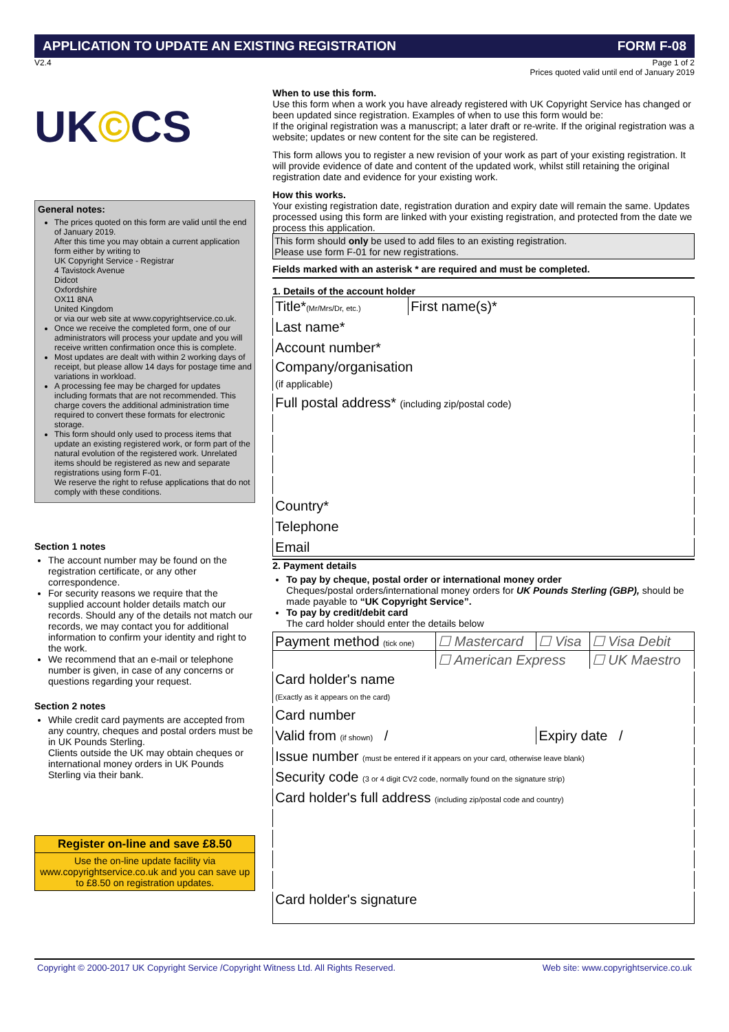APPLICATION TO UPDATE AN EXISTING REGISTRATION FORM F-08
V2.4 Page 1 of 2
Prices quoted valid until end of January 2019
UK©CS
General notes:
The prices quoted on this form are valid until the end of January 2019.
After this time you may obtain a current application form either by writing to
UK Copyright Service - Registrar
4 Tavistock Avenue
Didcot
Oxfordshire
OX11 8NA
United Kingdom
or via our web site at www.copyrightservice.co.uk.
Once we receive the completed form, one of our administrators will process your update and you will receive written confirmation once this is complete.
Most updates are dealt with within 2 working days of receipt, but please allow 14 days for postage time and variations in workload.
A processing fee may be charged for updates including formats that are not recommended. This charge covers the additional administration time required to convert these formats for electronic storage.
This form should only used to process items that update an existing registered work, or form part of the natural evolution of the registered work. Unrelated items should be registered as new and separate registrations using form F-01.
We reserve the right to refuse applications that do not comply with these conditions.
Section 1 notes
The account number may be found on the registration certificate, or any other correspondence.
For security reasons we require that the supplied account holder details match our records. Should any of the details not match our records, we may contact you for additional information to confirm your identity and right to the work.
We recommend that an e-mail or telephone number is given, in case of any concerns or questions regarding your request.
Section 2 notes
While credit card payments are accepted from any country, cheques and postal orders must be in UK Pounds Sterling.
Clients outside the UK may obtain cheques or international money orders in UK Pounds Sterling via their bank.
Register on-line and save £8.50
Use the on-line update facility via www.copyrightservice.co.uk and you can save up to £8.50 on registration updates.
When to use this form.
Use this form when a work you have already registered with UK Copyright Service has changed or been updated since registration. Examples of when to use this form would be:
If the original registration was a manuscript; a later draft or re-write. If the original registration was a website; updates or new content for the site can be registered.
This form allows you to register a new revision of your work as part of your existing registration. It will provide evidence of date and content of the updated work, whilst still retaining the original registration date and evidence for your existing work.
How this works.
Your existing registration date, registration duration and expiry date will remain the same. Updates processed using this form are linked with your existing registration, and protected from the date we process this application.
This form should only be used to add files to an existing registration.
Please use form F-01 for new registrations.
Fields marked with an asterisk * are required and must be completed.
1. Details of the account holder
| Title* (Mr/Mrs/Dr, etc.) | First name(s)* |
| Last name* | |
| Account number* | |
| Company/organisation (if applicable) | |
| Full postal address* (including zip/postal code) | |
| Country* | |
| Telephone | |
| Email | |
2. Payment details
To pay by cheque, postal order or international money order
Cheques/postal orders/international money orders for UK Pounds Sterling (GBP), should be made payable to “UK Copyright Service”.
To pay by credit/debit card
The card holder should enter the details below
| Payment method (tick one) | ☐ Mastercard | ☐ Visa | ☐ Visa Debit |
| | ☐ American Express | | ☐ UK Maestro |
| Card holder's name (Exactly as it appears on the card) | | | |
| Card number | | | |
| Valid from (if shown) / | | Expiry date / | |
| Issue number (must be entered if it appears on your card, otherwise leave blank) | | | |
| Security code (3 or 4 digit CV2 code, normally found on the signature strip) | | | |
| Card holder's full address (including zip/postal code and country) | | | |
| Card holder's signature | | | |
Copyright © 2000-2017 UK Copyright Service /Copyright Witness Ltd. All Rights Reserved. Web site: www.copyrightservice.co.uk